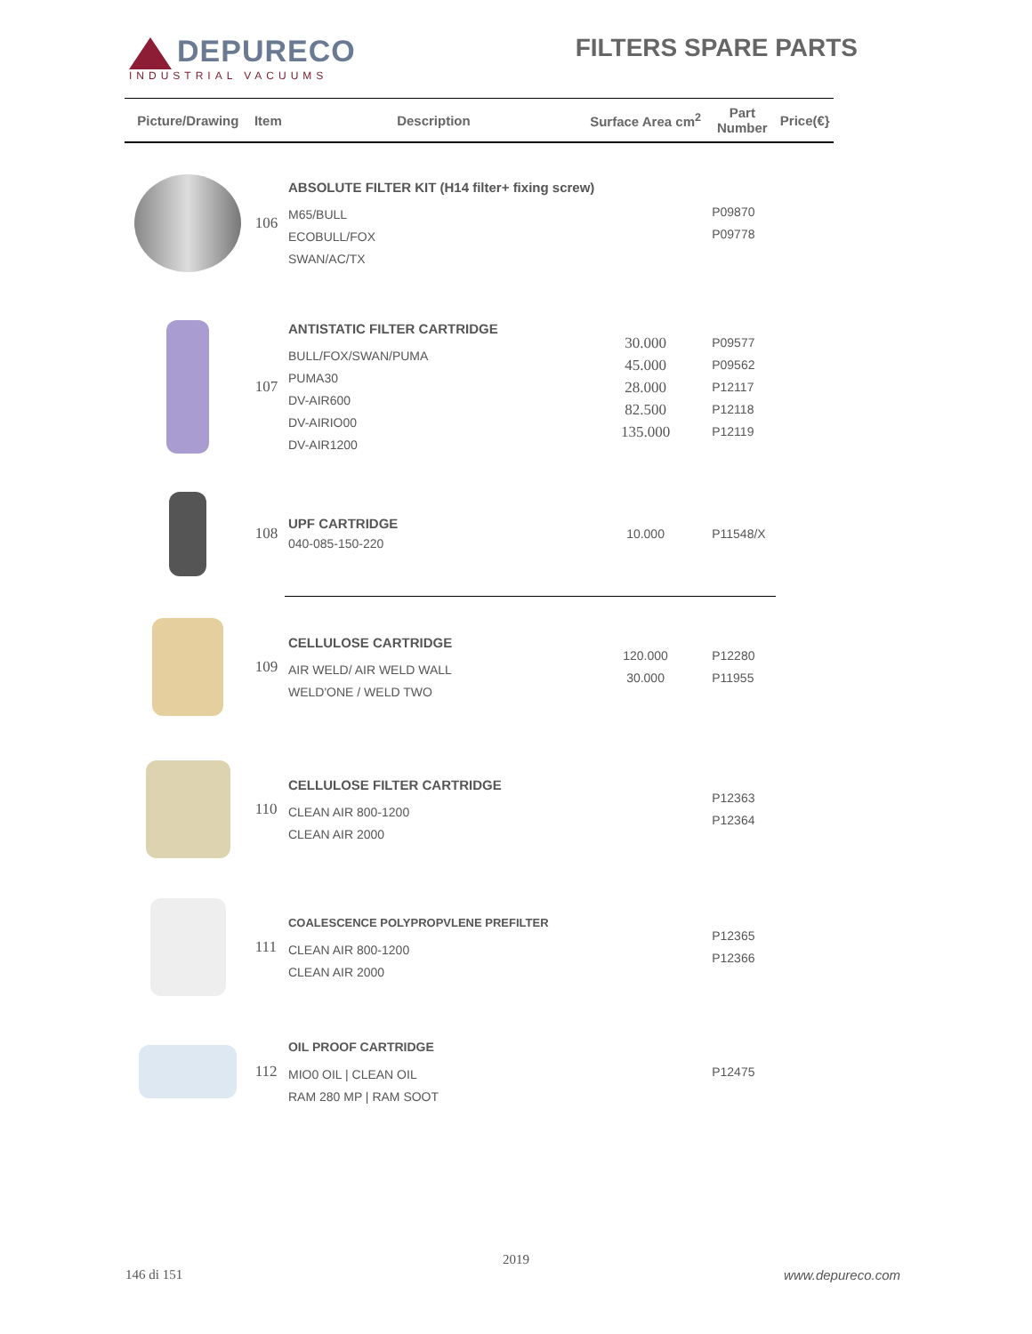DEPURECO
INDUSTRIAL VACUUMS
FILTERS SPARE PARTS
| Picture/Drawing | Item | Description | Surface Area cm<sup>2</sup> | Part Number | Price(€} |
| --- | --- | --- | --- | --- | --- |
| | 106 | ABSOLUTE FILTER KIT (H14 filter+ fixing screw) M65/BULL ECOBULL/FOX SWAN/AC/TX | | P09870 P09778 | |
| | 107 | ANTISTATIC FILTER CARTRIDGE BULL/FOX/SWAN/PUMA PUMA30 DV-AIR600 DV-AIRIO00 DV-AIR1200 | 30.000 45.000 28.000 82.500 135.000 | P09577 P09562 P12117 P12118 P12119 | |
| | 108 | UPF CARTRIDGE 040-085-150-220 | 10.000 | P11548/X | |
| | 109 | CELLULOSE CARTRIDGE AIR WELD/ AIR WELD WALL WELD'ONE / WELD TWO | 120.000 30.000 | P12280 P11955 | |
| | 110 | CELLULOSE FILTER CARTRIDGE CLEAN AIR 800-1200 CLEAN AIR 2000 | | P12363 P12364 | |
| | 111 | COALESCENCE POLYPROPVLENE PREFILTER CLEAN AIR 800-1200 CLEAN AIR 2000 | | P12365 P12366 | |
| | 112 | OIL PROOF CARTRIDGE MIO0 OIL / CLEAN OIL RAM 280 MP / RAM SOOT | | P12475 | |
2019
146 di 151 www.depureco.com